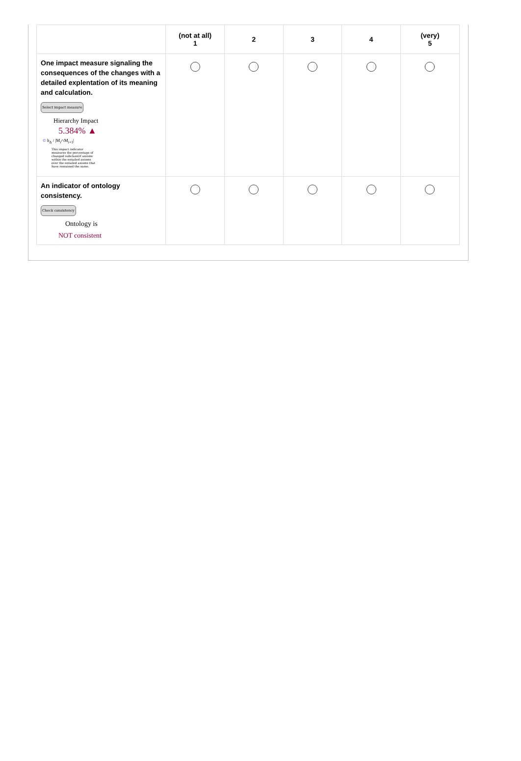| | (not at all) 1 | 2 | 3 | 4 | (very) 5 |
| --- | --- | --- | --- | --- | --- |
| One impact measure signaling the consequences of the changes with a detailed explentation of its meaning and calculation. Select impact measure Hierarchy Impact 5.384% ▲ © h<sub>Δ</sub> / /M<sub>i</sub>∩M<sub>i+1</sub>/ This impact indicator measures the percentage of changed subclassOf axioms within the entailed axioms over the entailed axioms that have remained the same. | | | | | |
| An indicator of ontology consistency. Check consistency Ontology is NOT consistent | | | | | |